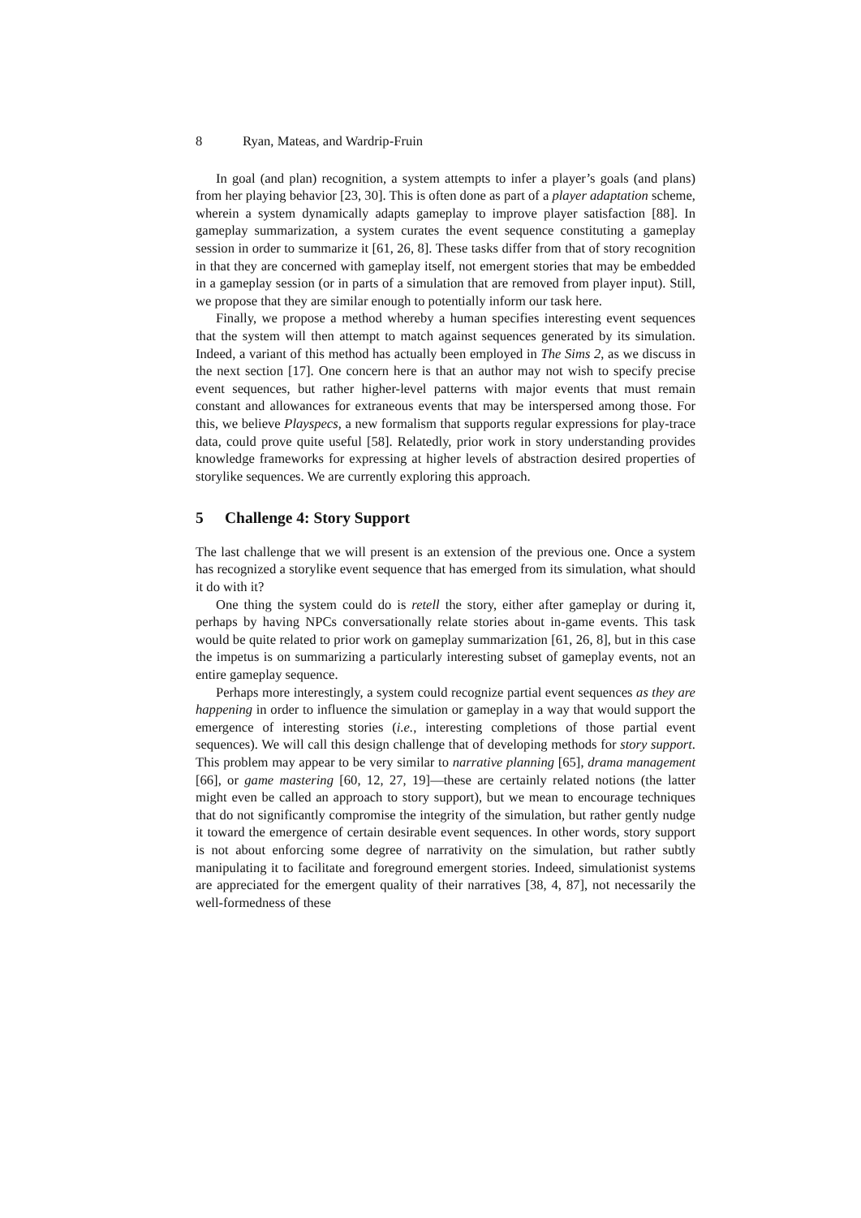8 Ryan, Mateas, and Wardrip-Fruin
In goal (and plan) recognition, a system attempts to infer a player’s goals (and plans) from her playing behavior [23, 30]. This is often done as part of a player adaptation scheme, wherein a system dynamically adapts gameplay to improve player satisfaction [88]. In gameplay summarization, a system curates the event sequence constituting a gameplay session in order to summarize it [61, 26, 8]. These tasks differ from that of story recognition in that they are concerned with gameplay itself, not emergent stories that may be embedded in a gameplay session (or in parts of a simulation that are removed from player input). Still, we propose that they are similar enough to potentially inform our task here.
Finally, we propose a method whereby a human specifies interesting event sequences that the system will then attempt to match against sequences generated by its simulation. Indeed, a variant of this method has actually been employed in The Sims 2, as we discuss in the next section [17]. One concern here is that an author may not wish to specify precise event sequences, but rather higher-level patterns with major events that must remain constant and allowances for extraneous events that may be interspersed among those. For this, we believe Playspecs, a new formalism that supports regular expressions for play-trace data, could prove quite useful [58]. Relatedly, prior work in story understanding provides knowledge frameworks for expressing at higher levels of abstraction desired properties of storylike sequences. We are currently exploring this approach.
5 Challenge 4: Story Support
The last challenge that we will present is an extension of the previous one. Once a system has recognized a storylike event sequence that has emerged from its simulation, what should it do with it?
One thing the system could do is retell the story, either after gameplay or during it, perhaps by having NPCs conversationally relate stories about in-game events. This task would be quite related to prior work on gameplay summarization [61, 26, 8], but in this case the impetus is on summarizing a particularly interesting subset of gameplay events, not an entire gameplay sequence.
Perhaps more interestingly, a system could recognize partial event sequences as they are happening in order to influence the simulation or gameplay in a way that would support the emergence of interesting stories (i.e., interesting completions of those partial event sequences). We will call this design challenge that of developing methods for story support. This problem may appear to be very similar to narrative planning [65], drama management [66], or game mastering [60, 12, 27, 19]—these are certainly related notions (the latter might even be called an approach to story support), but we mean to encourage techniques that do not significantly compromise the integrity of the simulation, but rather gently nudge it toward the emergence of certain desirable event sequences. In other words, story support is not about enforcing some degree of narrativity on the simulation, but rather subtly manipulating it to facilitate and foreground emergent stories. Indeed, simulationist systems are appreciated for the emergent quality of their narratives [38, 4, 87], not necessarily the well-formedness of these